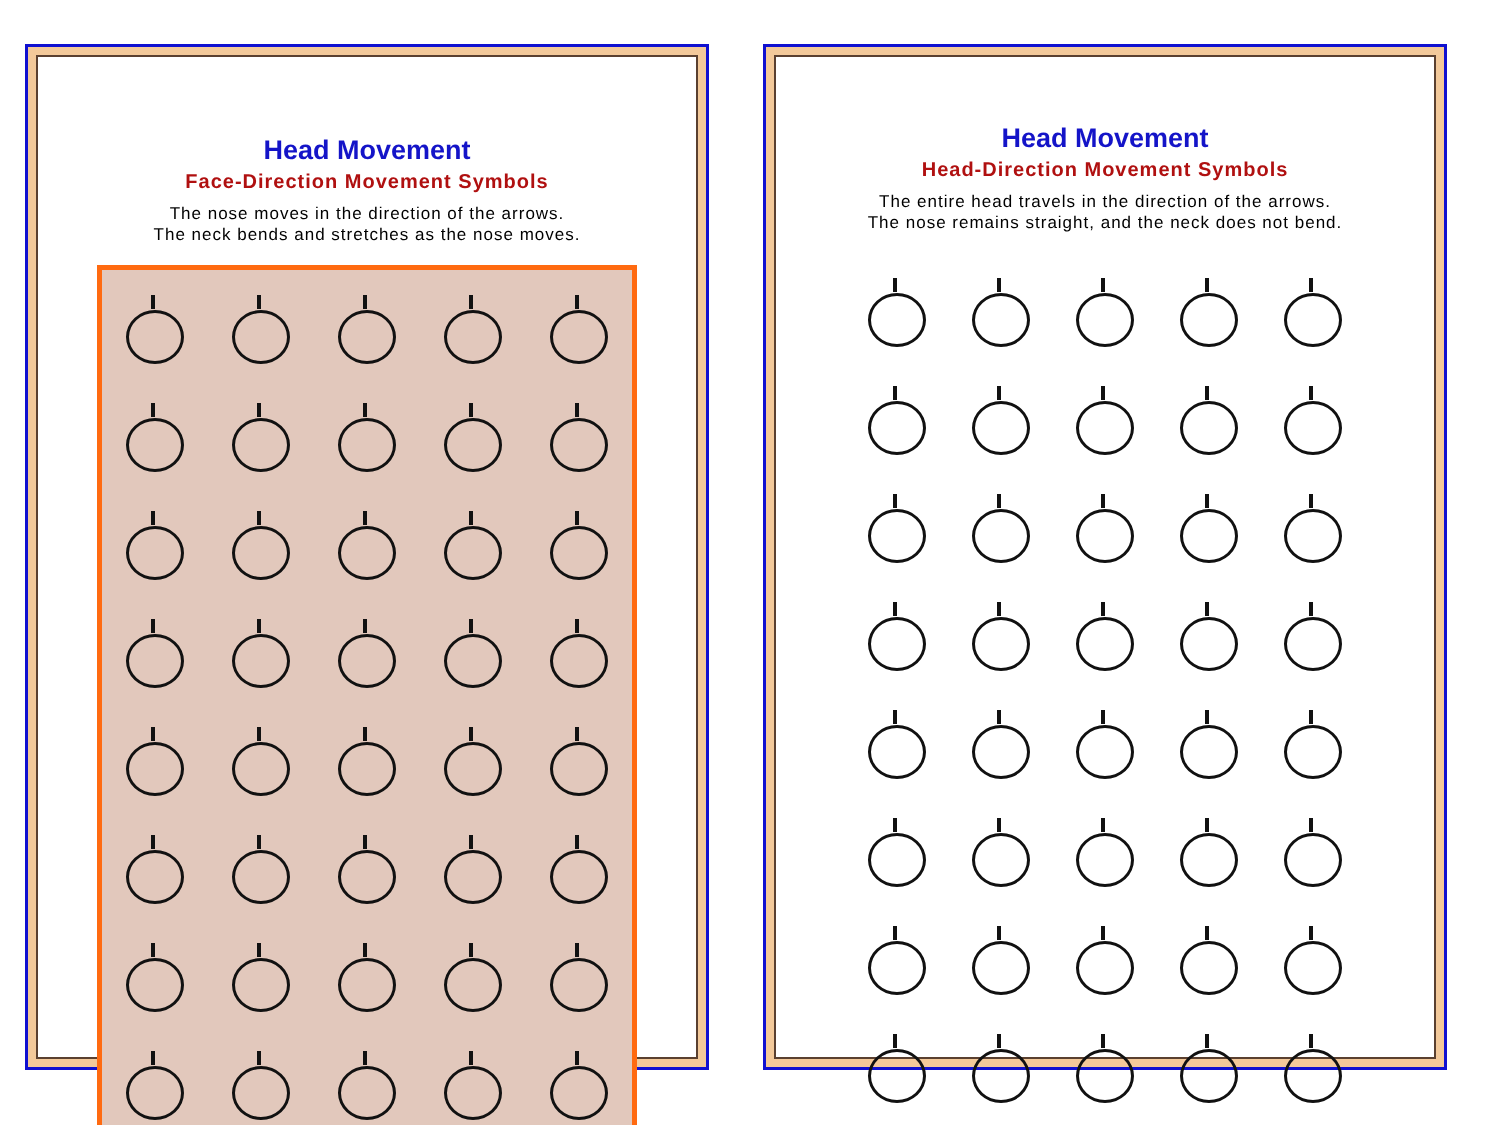Head Movement
Face-Direction Movement Symbols
The nose moves in the direction of the arrows.
The neck bends and stretches as the nose moves.
Head Movement
Head-Direction Movement Symbols
The entire head travels in the direction of the arrows.
The nose remains straight, and the neck does not bend.